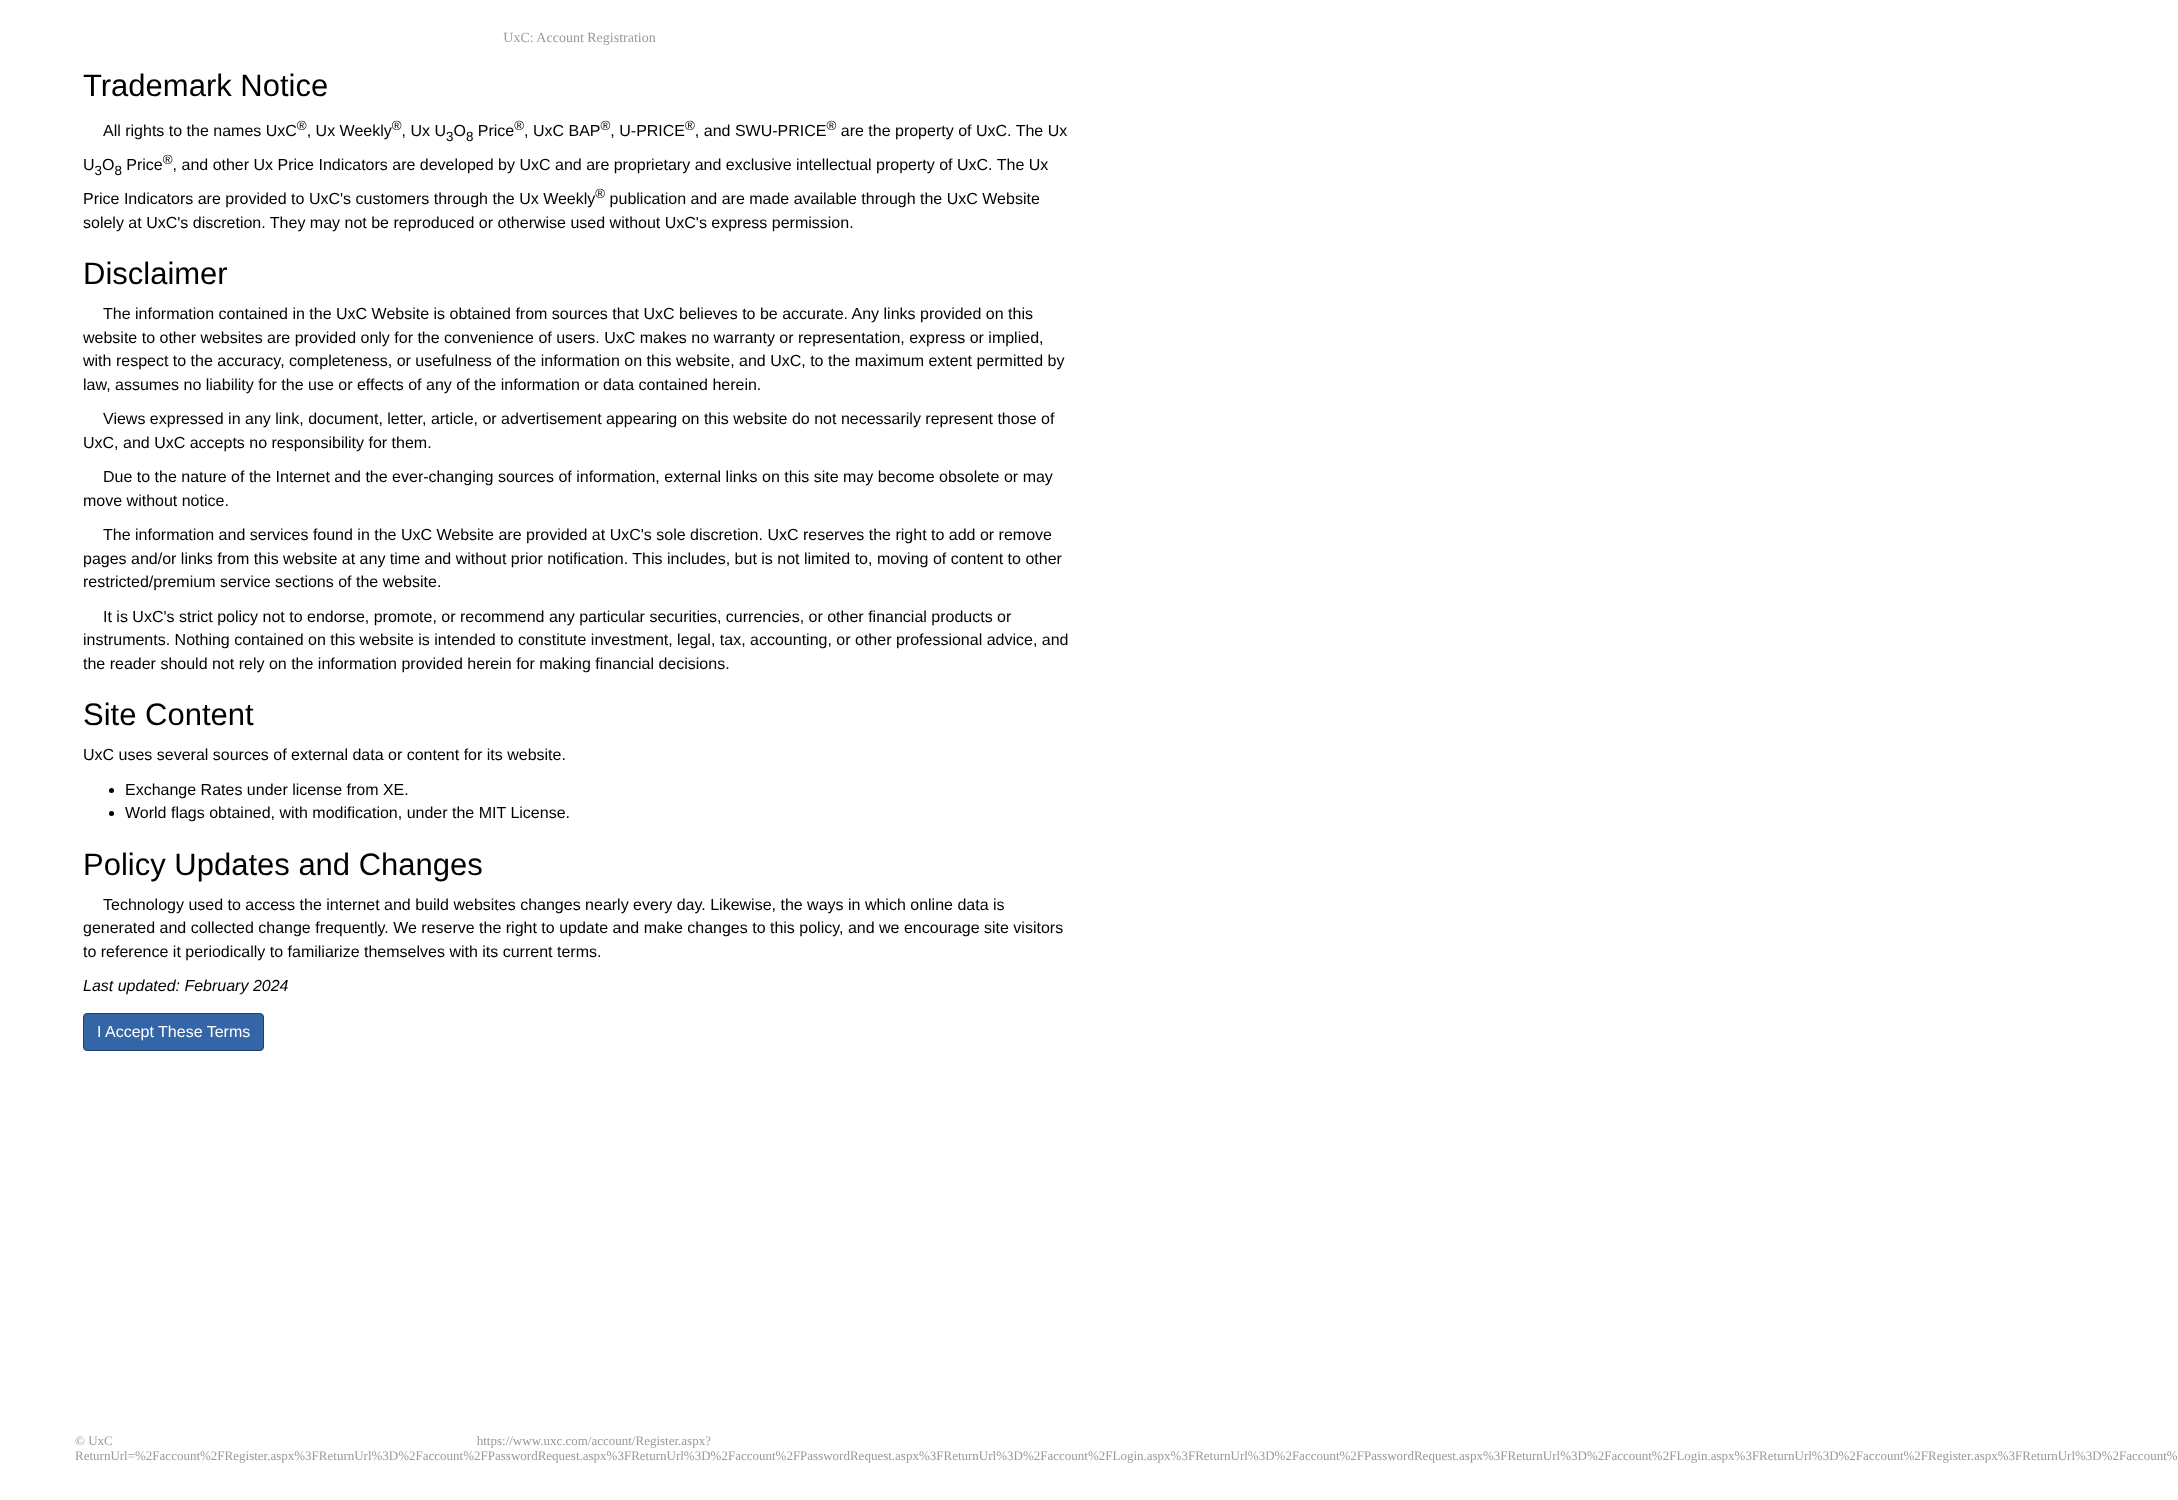UxC: Account Registration
Trademark Notice
All rights to the names UxC<sup>®</sup>, Ux Weekly<sup>®</sup>, Ux U<sub>3</sub>O<sub>8</sub> Price<sup>®</sup>, UxC BAP<sup>®</sup>, U-PRICE<sup>®</sup>, and SWU-PRICE<sup>®</sup> are the property of UxC. The Ux U<sub>3</sub>O<sub>8</sub> Price<sup>®</sup>, and other Ux Price Indicators are developed by UxC and are proprietary and exclusive intellectual property of UxC. The Ux Price Indicators are provided to UxC's customers through the Ux Weekly<sup>®</sup> publication and are made available through the UxC Website solely at UxC's discretion. They may not be reproduced or otherwise used without UxC's express permission.
Disclaimer
The information contained in the UxC Website is obtained from sources that UxC believes to be accurate. Any links provided on this website to other websites are provided only for the convenience of users. UxC makes no warranty or representation, express or implied, with respect to the accuracy, completeness, or usefulness of the information on this website, and UxC, to the maximum extent permitted by law, assumes no liability for the use or effects of any of the information or data contained herein.
Views expressed in any link, document, letter, article, or advertisement appearing on this website do not necessarily represent those of UxC, and UxC accepts no responsibility for them.
Due to the nature of the Internet and the ever-changing sources of information, external links on this site may become obsolete or may move without notice.
The information and services found in the UxC Website are provided at UxC's sole discretion. UxC reserves the right to add or remove pages and/or links from this website at any time and without prior notification. This includes, but is not limited to, moving of content to other restricted/premium service sections of the website.
It is UxC's strict policy not to endorse, promote, or recommend any particular securities, currencies, or other financial products or instruments. Nothing contained on this website is intended to constitute investment, legal, tax, accounting, or other professional advice, and the reader should not rely on the information provided herein for making financial decisions.
Site Content
UxC uses several sources of external data or content for its website.
Exchange Rates under license from XE.
World flags obtained, with modification, under the MIT License.
Policy Updates and Changes
Technology used to access the internet and build websites changes nearly every day. Likewise, the ways in which online data is generated and collected change frequently. We reserve the right to update and make changes to this policy, and we encourage site visitors to reference it periodically to familiarize themselves with its current terms.
Last updated: February 2024
I Accept These Terms
© UxC https://www.uxc.com/account/Register.aspx?ReturnUrl=%2Faccount%2FRegister.aspx%3FReturnUrl%3D%2Faccount%2FPasswordRequest.aspx%3FReturnUrl%3D%2Faccount%2FPasswordRequest.aspx%3FReturnUrl%3D%2Faccount%2FLogin.aspx%3FReturnUrl%3D%2Faccount%2FPasswordRequest.aspx%3FReturnUrl%3D%2Faccount%2FLogin.aspx%3FReturnUrl%3D%2Faccount%2FRegister.aspx%3FReturnUrl%3D%2Faccount%